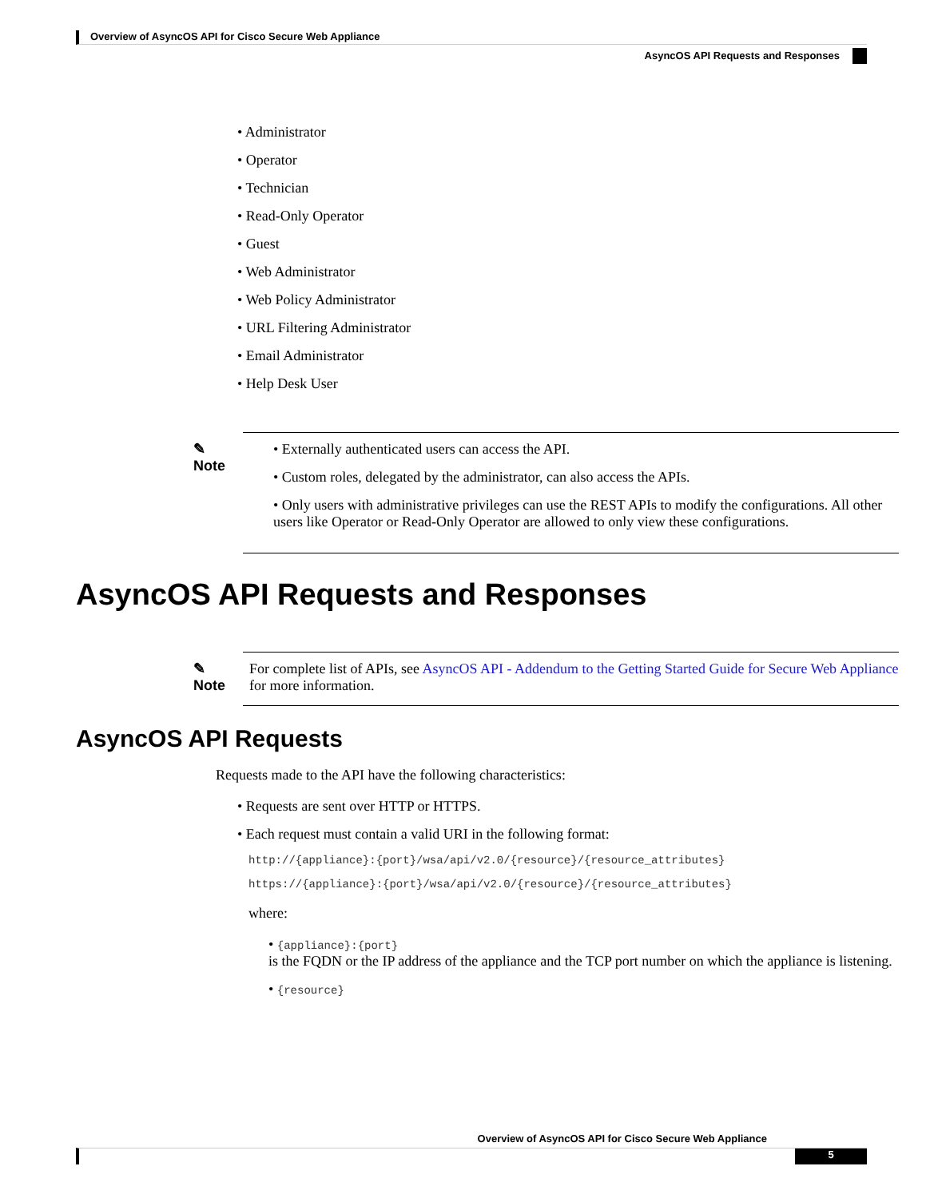Overview of AsyncOS API for Cisco Secure Web Appliance
AsyncOS API Requests and Responses
• Administrator
• Operator
• Technician
• Read-Only Operator
• Guest
• Web Administrator
• Web Policy Administrator
• URL Filtering Administrator
• Email Administrator
• Help Desk User
✎
Note
• Externally authenticated users can access the API.
• Custom roles, delegated by the administrator, can also access the APIs.
• Only users with administrative privileges can use the REST APIs to modify the configurations. All other users like Operator or Read-Only Operator are allowed to only view these configurations.
AsyncOS API Requests and Responses
✎
Note
For complete list of APIs, see AsyncOS API - Addendum to the Getting Started Guide for Secure Web Appliance for more information.
AsyncOS API Requests
Requests made to the API have the following characteristics:
• Requests are sent over HTTP or HTTPS.
• Each request must contain a valid URI in the following format:
http://{appliance}:{port}/wsa/api/v2.0/{resource}/{resource_attributes}
https://{appliance}:{port}/wsa/api/v2.0/{resource}/{resource_attributes}
where:
• {appliance}:{port}
is the FQDN or the IP address of the appliance and the TCP port number on which the appliance is listening.
• {resource}
Overview of AsyncOS API for Cisco Secure Web Appliance
5